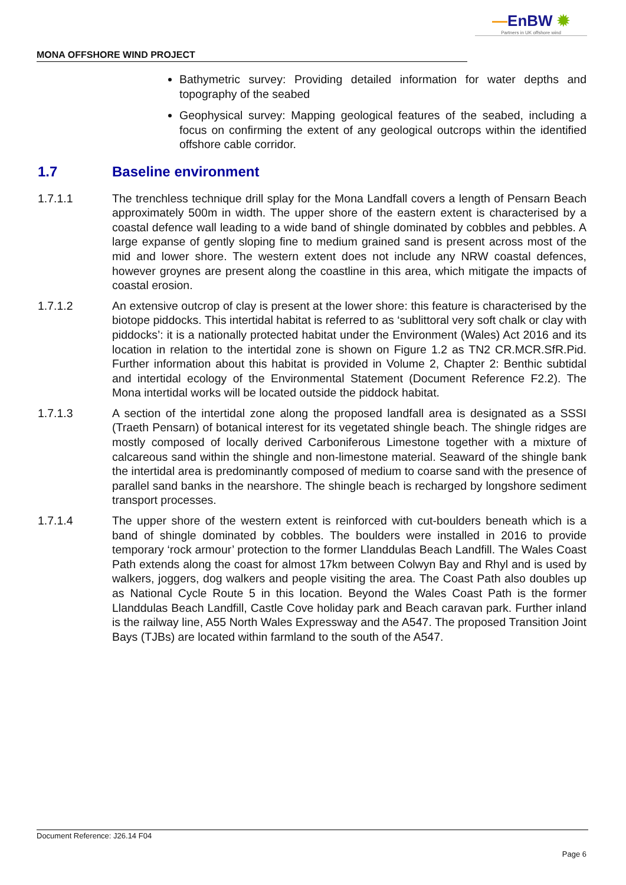—EnBW ✹
Partners in UK offshore wind
MONA OFFSHORE WIND PROJECT
Bathymetric survey: Providing detailed information for water depths and topography of the seabed
Geophysical survey: Mapping geological features of the seabed, including a focus on confirming the extent of any geological outcrops within the identified offshore cable corridor.
1.7 Baseline environment
1.7.1.1 The trenchless technique drill splay for the Mona Landfall covers a length of Pensarn Beach approximately 500m in width. The upper shore of the eastern extent is characterised by a coastal defence wall leading to a wide band of shingle dominated by cobbles and pebbles. A large expanse of gently sloping fine to medium grained sand is present across most of the mid and lower shore. The western extent does not include any NRW coastal defences, however groynes are present along the coastline in this area, which mitigate the impacts of coastal erosion.
1.7.1.2 An extensive outcrop of clay is present at the lower shore: this feature is characterised by the biotope piddocks. This intertidal habitat is referred to as ‘sublittoral very soft chalk or clay with piddocks’: it is a nationally protected habitat under the Environment (Wales) Act 2016 and its location in relation to the intertidal zone is shown on Figure 1.2 as TN2 CR.MCR.SfR.Pid. Further information about this habitat is provided in Volume 2, Chapter 2: Benthic subtidal and intertidal ecology of the Environmental Statement (Document Reference F2.2). The Mona intertidal works will be located outside the piddock habitat.
1.7.1.3 A section of the intertidal zone along the proposed landfall area is designated as a SSSI (Traeth Pensarn) of botanical interest for its vegetated shingle beach. The shingle ridges are mostly composed of locally derived Carboniferous Limestone together with a mixture of calcareous sand within the shingle and non-limestone material. Seaward of the shingle bank the intertidal area is predominantly composed of medium to coarse sand with the presence of parallel sand banks in the nearshore. The shingle beach is recharged by longshore sediment transport processes.
1.7.1.4 The upper shore of the western extent is reinforced with cut-boulders beneath which is a band of shingle dominated by cobbles. The boulders were installed in 2016 to provide temporary ‘rock armour’ protection to the former Llanddulas Beach Landfill. The Wales Coast Path extends along the coast for almost 17km between Colwyn Bay and Rhyl and is used by walkers, joggers, dog walkers and people visiting the area. The Coast Path also doubles up as National Cycle Route 5 in this location. Beyond the Wales Coast Path is the former Llanddulas Beach Landfill, Castle Cove holiday park and Beach caravan park. Further inland is the railway line, A55 North Wales Expressway and the A547. The proposed Transition Joint Bays (TJBs) are located within farmland to the south of the A547.
Document Reference: J26.14 F04
Page 6